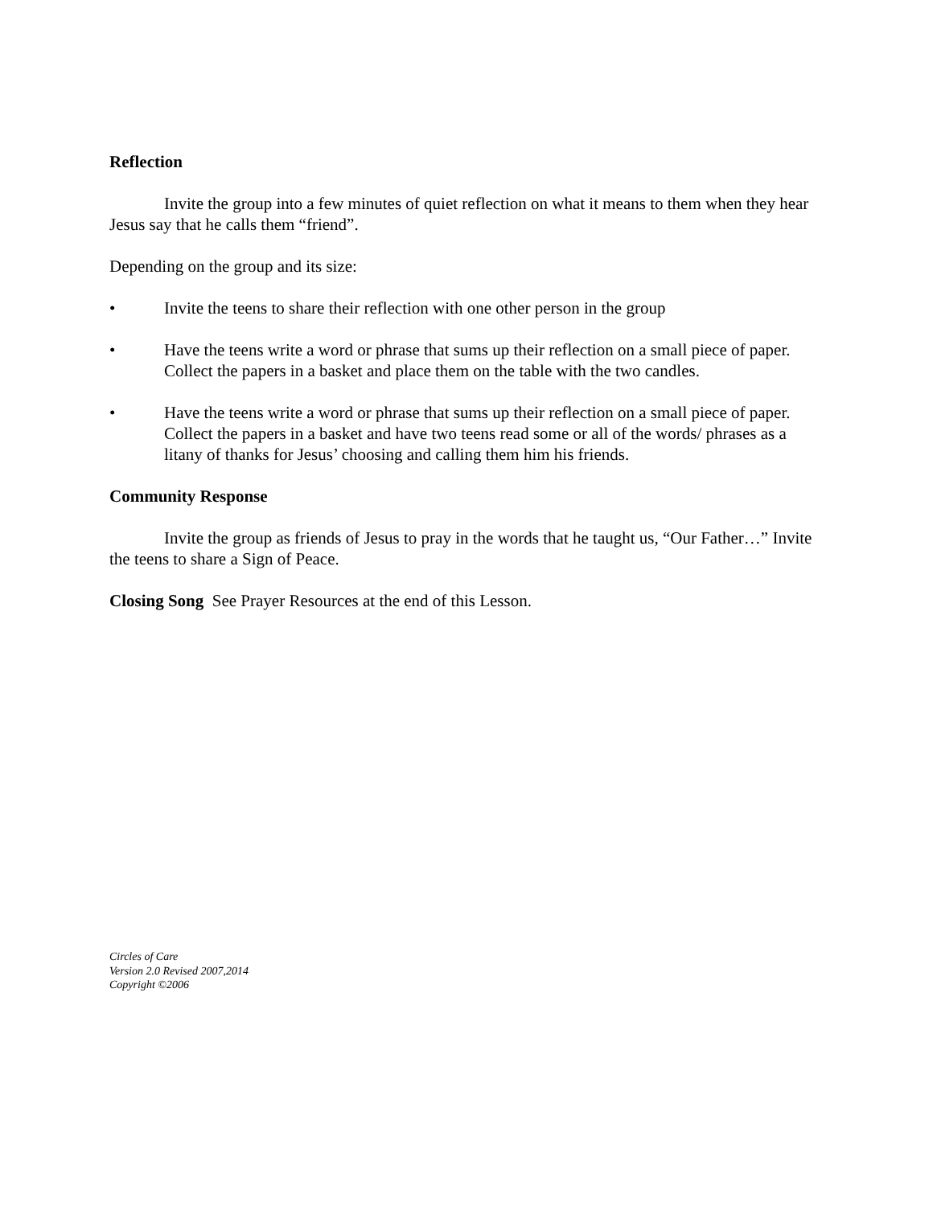Reflection
Invite the group into a few minutes of quiet reflection on what it means to them when they hear Jesus say that he calls them “friend”.
Depending on the group and its size:
• Invite the teens to share their reflection with one other person in the group
• Have the teens write a word or phrase that sums up their reflection on a small piece of paper. Collect the papers in a basket and place them on the table with the two candles.
• Have the teens write a word or phrase that sums up their reflection on a small piece of paper. Collect the papers in a basket and have two teens read some or all of the words/ phrases as a litany of thanks for Jesus’ choosing and calling them him his friends.
Community Response
Invite the group as friends of Jesus to pray in the words that he taught us, “Our Father…” Invite the teens to share a Sign of Peace.
Closing Song See Prayer Resources at the end of this Lesson.
Circles of Care
Version 2.0 Revised 2007,2014
Copyright ©2006